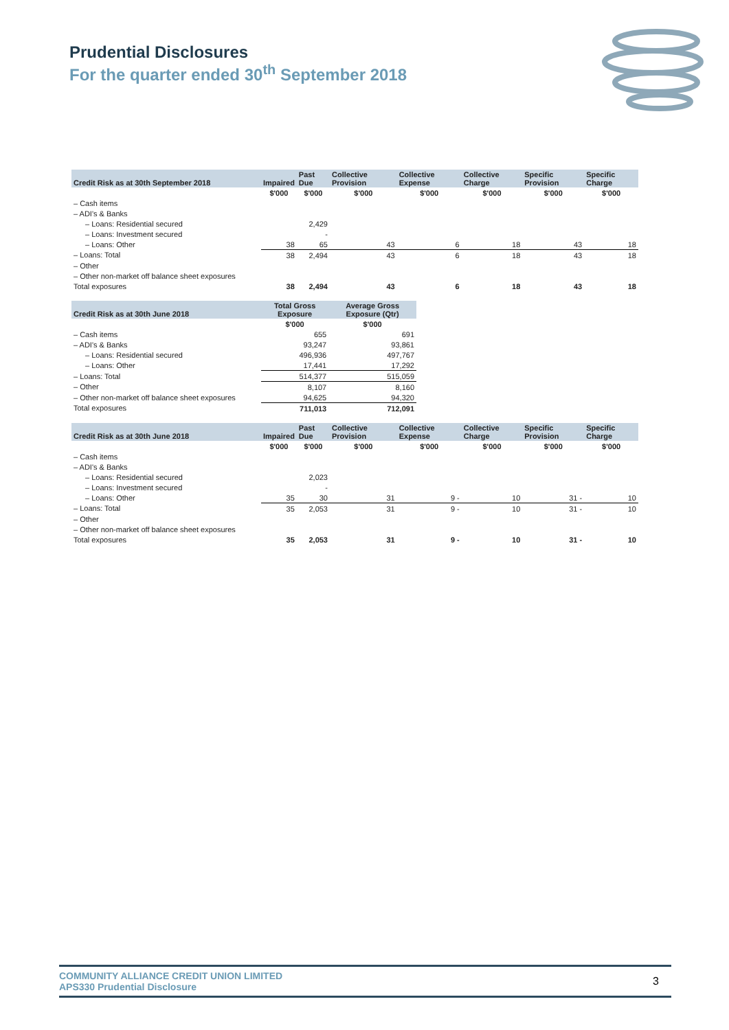Prudential Disclosures
For the quarter ended 30<sup>th</sup> September 2018
| Credit Risk as at 30th September 2018 | Impaired | Past Due | Collective Provision | Collective Expense | Collective Charge | Specific Provision | Specific Charge |
| --- | --- | --- | --- | --- | --- | --- | --- |
| | $'000 | $'000 | $'000 | $'000 | $'000 | $'000 | $'000 |
| – Cash items | | | | | | | |
| – ADI's & Banks | | | | | | | |
| – Loans: Residential secured | | 2,429 | | | | | |
| – Loans: Investment secured | | - | | | | | |
| – Loans: Other | 38 | 65 | 43 | 6 | 18 | 43 | 18 |
| – Loans: Total | 38 | 2,494 | 43 | 6 | 18 | 43 | 18 |
| – Other | | | | | | | |
| – Other non-market off balance sheet exposures | | | | | | | |
| Total exposures | 38 | 2,494 | 43 | 6 | 18 | 43 | 18 |
| Credit Risk as at 30th June 2018 | Total Gross Exposure | Average Gross Exposure (Qtr) |
| --- | --- | --- |
| | $'000 | $'000 |
| – Cash items | 655 | 691 |
| – ADI's & Banks | 93,247 | 93,861 |
| – Loans: Residential secured | 496,936 | 497,767 |
| – Loans: Other | 17,441 | 17,292 |
| – Loans: Total | 514,377 | 515,059 |
| – Other | 8,107 | 8,160 |
| – Other non-market off balance sheet exposures | 94,625 | 94,320 |
| Total exposures | 711,013 | 712,091 |
| Credit Risk as at 30th June 2018 | Impaired | Past Due | Collective Provision | Collective Expense | Collective Charge | Specific Provision | Specific Charge |
| --- | --- | --- | --- | --- | --- | --- | --- |
| | $'000 | $'000 | $'000 | $'000 | $'000 | $'000 | $'000 |
| – Cash items | | | | | | | |
| – ADI's & Banks | | | | | | | |
| – Loans: Residential secured | | 2,023 | | | | | |
| – Loans: Investment secured | | - | | | | | |
| – Loans: Other | 35 | 30 | 31 | 9 - | 10 | 31 - | 10 |
| – Loans: Total | 35 | 2,053 | 31 | 9 - | 10 | 31 - | 10 |
| – Other | | | | | | | |
| – Other non-market off balance sheet exposures | | | | | | | |
| Total exposures | 35 | 2,053 | 31 | 9 - | 10 | 31 - | 10 |
COMMUNITY ALLIANCE CREDIT UNION LIMITED
APS330 Prudential Disclosure
3